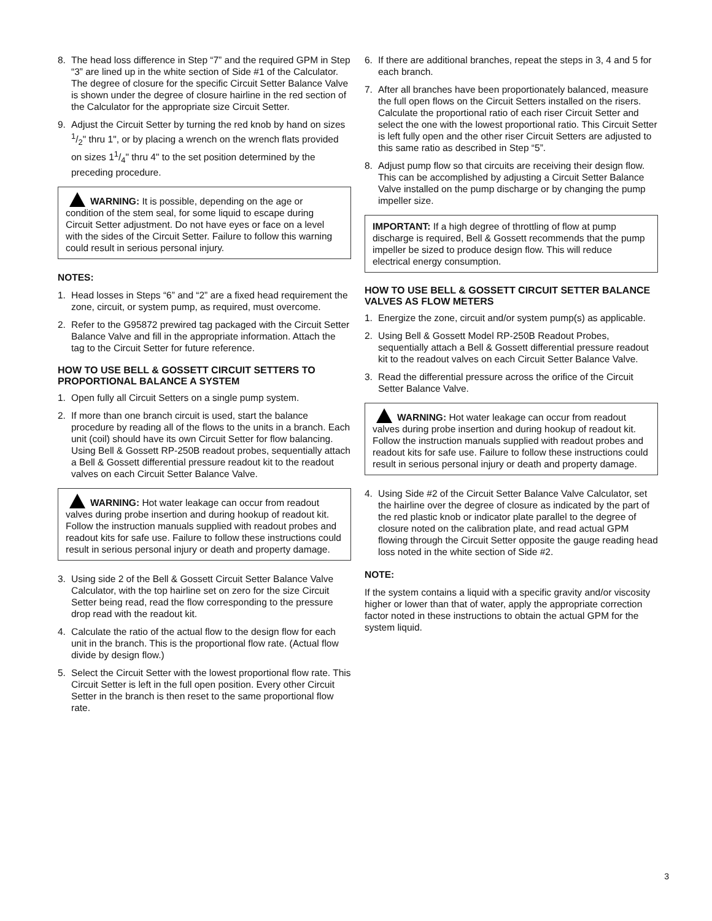8. The head loss difference in Step “7” and the required GPM in Step “3” are lined up in the white section of Side #1 of the Calculator. The degree of closure for the specific Circuit Setter Balance Valve is shown under the degree of closure hairline in the red section of the Calculator for the appropriate size Circuit Setter.
9. Adjust the Circuit Setter by turning the red knob by hand on sizes 1/2" thru 1", or by placing a wrench on the wrench flats provided on sizes 11/4" thru 4" to the set position determined by the preceding procedure.
WARNING: It is possible, depending on the age or condition of the stem seal, for some liquid to escape during Circuit Setter adjustment. Do not have eyes or face on a level with the sides of the Circuit Setter. Failure to follow this warning could result in serious personal injury.
NOTES:
1. Head losses in Steps “6” and “2” are a fixed head requirement the zone, circuit, or system pump, as required, must overcome.
2. Refer to the G95872 prewired tag packaged with the Circuit Setter Balance Valve and fill in the appropriate information. Attach the tag to the Circuit Setter for future reference.
HOW TO USE BELL & GOSSETT CIRCUIT SETTERS TO PROPORTIONAL BALANCE A SYSTEM
1. Open fully all Circuit Setters on a single pump system.
2. If more than one branch circuit is used, start the balance procedure by reading all of the flows to the units in a branch. Each unit (coil) should have its own Circuit Setter for flow balancing. Using Bell & Gossett RP-250B readout probes, sequentially attach a Bell & Gossett differential pressure readout kit to the readout valves on each Circuit Setter Balance Valve.
WARNING: Hot water leakage can occur from readout valves during probe insertion and during hookup of readout kit. Follow the instruction manuals supplied with readout probes and readout kits for safe use. Failure to follow these instructions could result in serious personal injury or death and property damage.
3. Using side 2 of the Bell & Gossett Circuit Setter Balance Valve Calculator, with the top hairline set on zero for the size Circuit Setter being read, read the flow corresponding to the pressure drop read with the readout kit.
4. Calculate the ratio of the actual flow to the design flow for each unit in the branch. This is the proportional flow rate. (Actual flow divide by design flow.)
5. Select the Circuit Setter with the lowest proportional flow rate. This Circuit Setter is left in the full open position. Every other Circuit Setter in the branch is then reset to the same proportional flow rate.
6. If there are additional branches, repeat the steps in 3, 4 and 5 for each branch.
7. After all branches have been proportionately balanced, measure the full open flows on the Circuit Setters installed on the risers. Calculate the proportional ratio of each riser Circuit Setter and select the one with the lowest proportional ratio. This Circuit Setter is left fully open and the other riser Circuit Setters are adjusted to this same ratio as described in Step “5”.
8. Adjust pump flow so that circuits are receiving their design flow. This can be accomplished by adjusting a Circuit Setter Balance Valve installed on the pump discharge or by changing the pump impeller size.
IMPORTANT: If a high degree of throttling of flow at pump discharge is required, Bell & Gossett recommends that the pump impeller be sized to produce design flow. This will reduce electrical energy consumption.
HOW TO USE BELL & GOSSETT CIRCUIT SETTER BALANCE VALVES AS FLOW METERS
1. Energize the zone, circuit and/or system pump(s) as applicable.
2. Using Bell & Gossett Model RP-250B Readout Probes, sequentially attach a Bell & Gossett differential pressure readout kit to the readout valves on each Circuit Setter Balance Valve.
3. Read the differential pressure across the orifice of the Circuit Setter Balance Valve.
WARNING: Hot water leakage can occur from readout valves during probe insertion and during hookup of readout kit. Follow the instruction manuals supplied with readout probes and readout kits for safe use. Failure to follow these instructions could result in serious personal injury or death and property damage.
4. Using Side #2 of the Circuit Setter Balance Valve Calculator, set the hairline over the degree of closure as indicated by the part of the red plastic knob or indicator plate parallel to the degree of closure noted on the calibration plate, and read actual GPM flowing through the Circuit Setter opposite the gauge reading head loss noted in the white section of Side #2.
NOTE:
If the system contains a liquid with a specific gravity and/or viscosity higher or lower than that of water, apply the appropriate correction factor noted in these instructions to obtain the actual GPM for the system liquid.
3